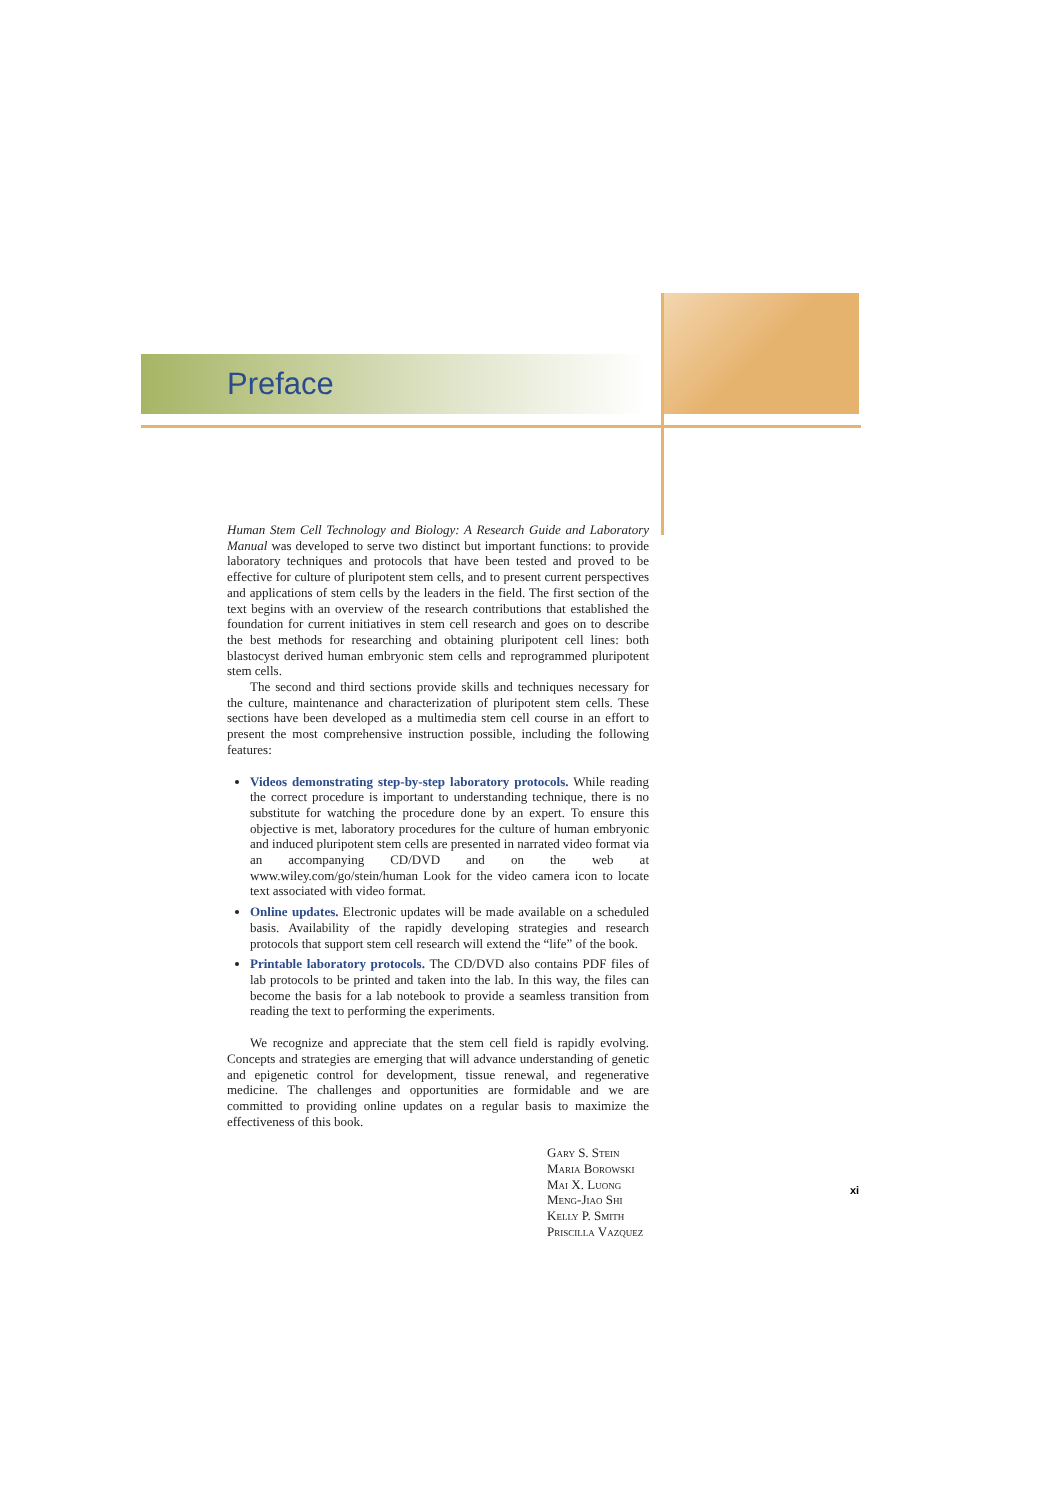Preface
Human Stem Cell Technology and Biology: A Research Guide and Laboratory Manual was developed to serve two distinct but important functions: to provide laboratory techniques and protocols that have been tested and proved to be effective for culture of pluripotent stem cells, and to present current perspectives and applications of stem cells by the leaders in the field. The first section of the text begins with an overview of the research contributions that established the foundation for current initiatives in stem cell research and goes on to describe the best methods for researching and obtaining pluripotent cell lines: both blastocyst derived human embryonic stem cells and reprogrammed pluripotent stem cells.
The second and third sections provide skills and techniques necessary for the culture, maintenance and characterization of pluripotent stem cells. These sections have been developed as a multimedia stem cell course in an effort to present the most comprehensive instruction possible, including the following features:
Videos demonstrating step-by-step laboratory protocols. While reading the correct procedure is important to understanding technique, there is no substitute for watching the procedure done by an expert. To ensure this objective is met, laboratory procedures for the culture of human embryonic and induced pluripotent stem cells are presented in narrated video format via an accompanying CD/DVD and on the web at www.wiley.com/go/stein/human Look for the video camera icon to locate text associated with video format.
Online updates. Electronic updates will be made available on a scheduled basis. Availability of the rapidly developing strategies and research protocols that support stem cell research will extend the “life” of the book.
Printable laboratory protocols. The CD/DVD also contains PDF files of lab protocols to be printed and taken into the lab. In this way, the files can become the basis for a lab notebook to provide a seamless transition from reading the text to performing the experiments.
We recognize and appreciate that the stem cell field is rapidly evolving. Concepts and strategies are emerging that will advance understanding of genetic and epigenetic control for development, tissue renewal, and regenerative medicine. The challenges and opportunities are formidable and we are committed to providing online updates on a regular basis to maximize the effectiveness of this book.
Gary S. Stein
Maria Borowski
Mai X. Luong
Meng-Jiao Shi
Kelly P. Smith
Priscilla Vazquez
xi